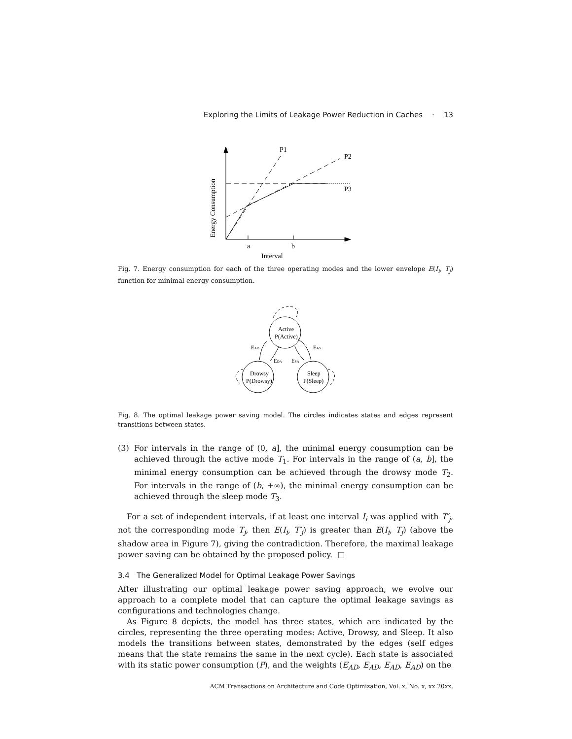Exploring the Limits of Leakage Power Reduction in Caches · 13
P1
P2
P3
a
b
Interval
Energy Consumption
Fig. 7. Energy consumption for each of the three operating modes and the lower envelope E(I<sub>i</sub>, T<sub>j</sub>) function for minimal energy consumption.
Active
P(Active)
Drowsy
P(Drowsy)
Sleep
P(Sleep)
EAD
EAS
EDA
ESA
Fig. 8. The optimal leakage power saving model. The circles indicates states and edges represent transitions between states.
(3)
For intervals in the range of (0, a], the minimal energy consumption can be achieved through the active mode T<sub>1</sub>. For intervals in the range of (a, b], the minimal energy consumption can be achieved through the drowsy mode T<sub>2</sub>. For intervals in the range of (b, +∞), the minimal energy consumption can be achieved through the sleep mode T<sub>3</sub>.
For a set of independent intervals, if at least one interval I<sub>i</sub> was applied with T′<sub>j</sub>, not the corresponding mode T<sub>j</sub>, then E(I<sub>i</sub>, T′<sub>j</sub>) is greater than E(I<sub>i</sub>, T<sub>j</sub>) (above the shadow area in Figure 7), giving the contradiction. Therefore, the maximal leakage power saving can be obtained by the proposed policy. □
3.4 The Generalized Model for Optimal Leakage Power Savings
After illustrating our optimal leakage power saving approach, we evolve our approach to a complete model that can capture the optimal leakage savings as configurations and technologies change.
As Figure 8 depicts, the model has three states, which are indicated by the circles, representing the three operating modes: Active, Drowsy, and Sleep. It also models the transitions between states, demonstrated by the edges (self edges means that the state remains the same in the next cycle). Each state is associated with its static power consumption (P), and the weights (E<sub>AD</sub>, E<sub>AD</sub>, E<sub>AD</sub>, E<sub>AD</sub>) on the
ACM Transactions on Architecture and Code Optimization, Vol. x, No. x, xx 20xx.